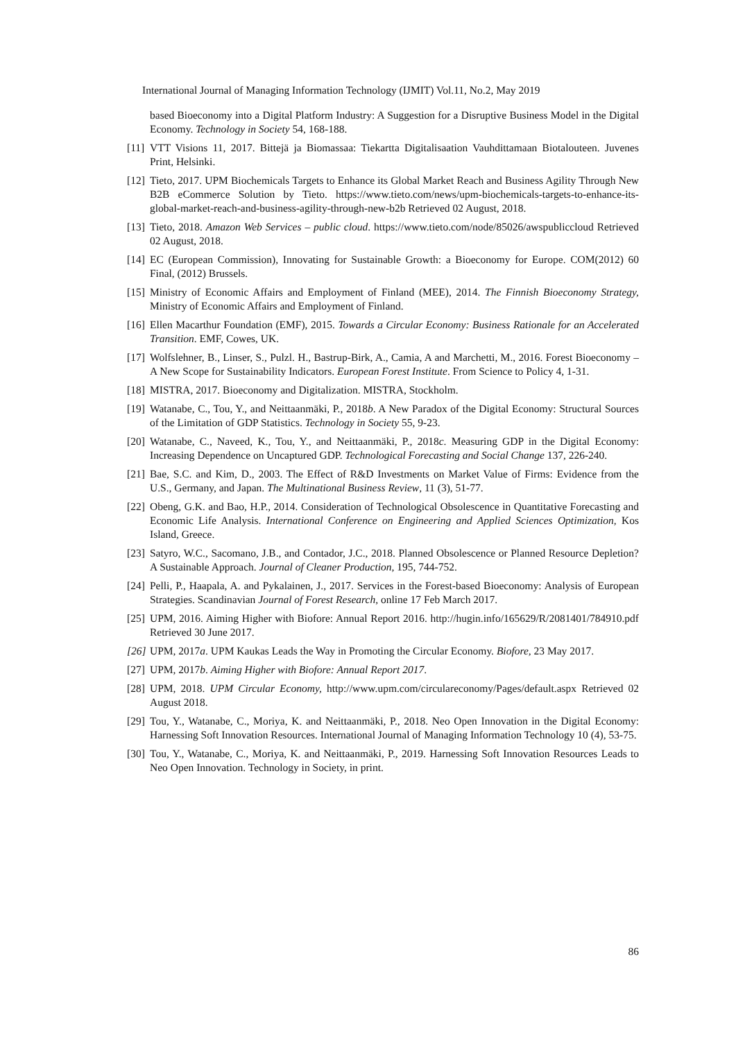International Journal of Managing Information Technology (IJMIT) Vol.11, No.2, May 2019
based Bioeconomy into a Digital Platform Industry: A Suggestion for a Disruptive Business Model in the Digital Economy. Technology in Society 54, 168-188.
[11] VTT Visions 11, 2017. Bittejä ja Biomassaa: Tiekartta Digitalisaation Vauhdittamaan Biotalouteen. Juvenes Print, Helsinki.
[12] Tieto, 2017. UPM Biochemicals Targets to Enhance its Global Market Reach and Business Agility Through New B2B eCommerce Solution by Tieto. https://www.tieto.com/news/upm-biochemicals-targets-to-enhance-its-global-market-reach-and-business-agility-through-new-b2b Retrieved 02 August, 2018.
[13] Tieto, 2018. Amazon Web Services – public cloud. https://www.tieto.com/node/85026/awspubliccloud Retrieved 02 August, 2018.
[14] EC (European Commission), Innovating for Sustainable Growth: a Bioeconomy for Europe. COM(2012) 60 Final, (2012) Brussels.
[15] Ministry of Economic Affairs and Employment of Finland (MEE), 2014. The Finnish Bioeconomy Strategy, Ministry of Economic Affairs and Employment of Finland.
[16] Ellen Macarthur Foundation (EMF), 2015. Towards a Circular Economy: Business Rationale for an Accelerated Transition. EMF, Cowes, UK.
[17] Wolfslehner, B., Linser, S., Pulzl. H., Bastrup-Birk, A., Camia, A and Marchetti, M., 2016. Forest Bioeconomy – A New Scope for Sustainability Indicators. European Forest Institute. From Science to Policy 4, 1-31.
[18] MISTRA, 2017. Bioeconomy and Digitalization. MISTRA, Stockholm.
[19] Watanabe, C., Tou, Y., and Neittaanmäki, P., 2018b. A New Paradox of the Digital Economy: Structural Sources of the Limitation of GDP Statistics. Technology in Society 55, 9-23.
[20] Watanabe, C., Naveed, K., Tou, Y., and Neittaanmäki, P., 2018c. Measuring GDP in the Digital Economy: Increasing Dependence on Uncaptured GDP. Technological Forecasting and Social Change 137, 226-240.
[21] Bae, S.C. and Kim, D., 2003. The Effect of R&D Investments on Market Value of Firms: Evidence from the U.S., Germany, and Japan. The Multinational Business Review, 11 (3), 51-77.
[22] Obeng, G.K. and Bao, H.P., 2014. Consideration of Technological Obsolescence in Quantitative Forecasting and Economic Life Analysis. International Conference on Engineering and Applied Sciences Optimization, Kos Island, Greece.
[23] Satyro, W.C., Sacomano, J.B., and Contador, J.C., 2018. Planned Obsolescence or Planned Resource Depletion? A Sustainable Approach. Journal of Cleaner Production, 195, 744-752.
[24] Pelli, P., Haapala, A. and Pykalainen, J., 2017. Services in the Forest-based Bioeconomy: Analysis of European Strategies. Scandinavian Journal of Forest Research, online 17 Feb March 2017.
[25] UPM, 2016. Aiming Higher with Biofore: Annual Report 2016. http://hugin.info/165629/R/2081401/784910.pdf Retrieved 30 June 2017.
[26] UPM, 2017a. UPM Kaukas Leads the Way in Promoting the Circular Economy. Biofore, 23 May 2017.
[27] UPM, 2017b. Aiming Higher with Biofore: Annual Report 2017.
[28] UPM, 2018. UPM Circular Economy, http://www.upm.com/circulareconomy/Pages/default.aspx Retrieved 02 August 2018.
[29] Tou, Y., Watanabe, C., Moriya, K. and Neittaanmäki, P., 2018. Neo Open Innovation in the Digital Economy: Harnessing Soft Innovation Resources. International Journal of Managing Information Technology 10 (4), 53-75.
[30] Tou, Y., Watanabe, C., Moriya, K. and Neittaanmäki, P., 2019. Harnessing Soft Innovation Resources Leads to Neo Open Innovation. Technology in Society, in print.
86